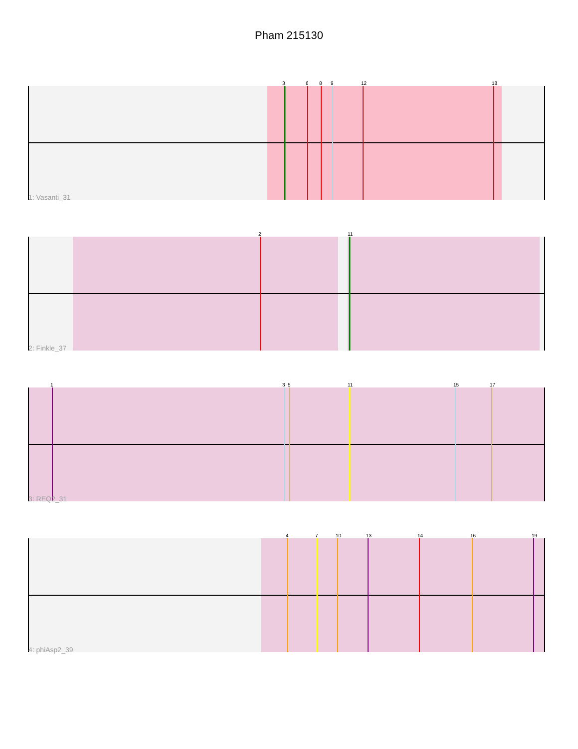Pham 215130
3
6
8
9
12
18
1: Vasanti_31
2
11
2: Finkle_37
1
3
5
11
15
17
3: REQ2_31
4
7
10
13
14
16
19
4: phiAsp2_39